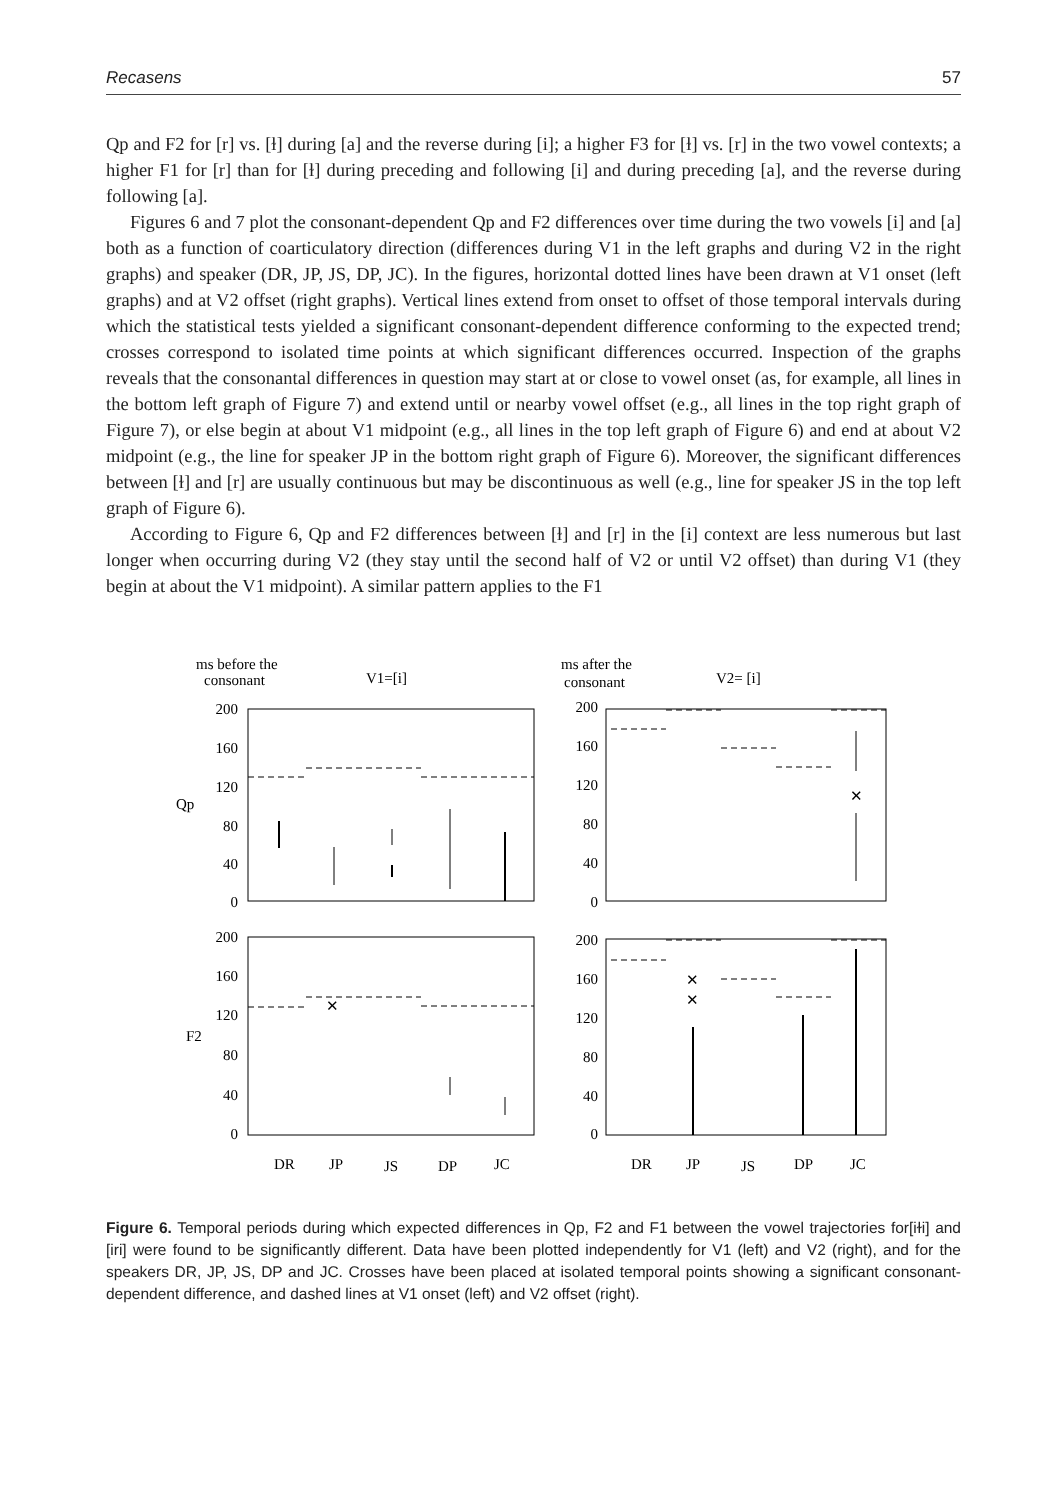Recasens 57
Qp and F2 for [r] vs. [ɫ] during [a] and the reverse during [i]; a higher F3 for [ɫ] vs. [r] in the two vowel contexts; a higher F1 for [r] than for [ɫ] during preceding and following [i] and during preceding [a], and the reverse during following [a].
Figures 6 and 7 plot the consonant-dependent Qp and F2 differences over time during the two vowels [i] and [a] both as a function of coarticulatory direction (differences during V1 in the left graphs and during V2 in the right graphs) and speaker (DR, JP, JS, DP, JC). In the figures, horizontal dotted lines have been drawn at V1 onset (left graphs) and at V2 offset (right graphs). Vertical lines extend from onset to offset of those temporal intervals during which the statistical tests yielded a significant consonant-dependent difference conforming to the expected trend; crosses correspond to isolated time points at which significant differences occurred. Inspection of the graphs reveals that the consonantal differences in question may start at or close to vowel onset (as, for example, all lines in the bottom left graph of Figure 7) and extend until or nearby vowel offset (e.g., all lines in the top right graph of Figure 7), or else begin at about V1 midpoint (e.g., all lines in the top left graph of Figure 6) and end at about V2 midpoint (e.g., the line for speaker JP in the bottom right graph of Figure 6). Moreover, the significant differences between [ɫ] and [r] are usually continuous but may be discontinuous as well (e.g., line for speaker JS in the top left graph of Figure 6).
According to Figure 6, Qp and F2 differences between [ɫ] and [r] in the [i] context are less numerous but last longer when occurring during V2 (they stay until the second half of V2 or until V2 offset) than during V1 (they begin at about the V1 midpoint). A similar pattern applies to the F1
ms before the
consonant
V1=[i]
ms after the
consonant
V2= [i]
200
160
120
80
40
0
200
160
120
80
40
0
200
160
120
80
40
0
200
160
120
80
40
0
Qp
F2
✕
✕
✕
✕
DR
JP
JS
DP
JC
DR
JP
JS
DP
JC
Figure 6. Temporal periods during which expected differences in Qp, F2 and F1 between the vowel trajectories for[iɫi] and [iri] were found to be significantly different. Data have been plotted independently for V1 (left) and V2 (right), and for the speakers DR, JP, JS, DP and JC. Crosses have been placed at isolated temporal points showing a significant consonant-dependent difference, and dashed lines at V1 onset (left) and V2 offset (right).